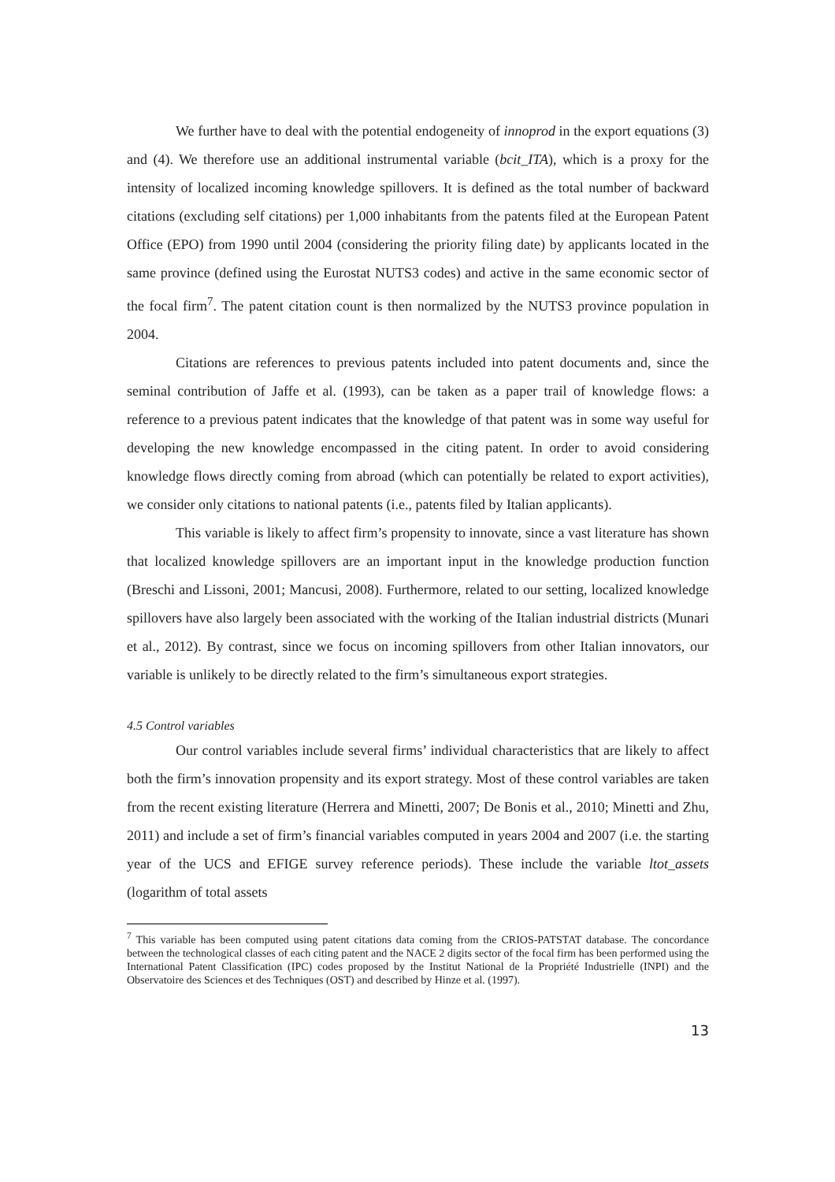We further have to deal with the potential endogeneity of innoprod in the export equations (3) and (4). We therefore use an additional instrumental variable (bcit_ITA), which is a proxy for the intensity of localized incoming knowledge spillovers. It is defined as the total number of backward citations (excluding self citations) per 1,000 inhabitants from the patents filed at the European Patent Office (EPO) from 1990 until 2004 (considering the priority filing date) by applicants located in the same province (defined using the Eurostat NUTS3 codes) and active in the same economic sector of the focal firm<sup>7</sup>. The patent citation count is then normalized by the NUTS3 province population in 2004.
Citations are references to previous patents included into patent documents and, since the seminal contribution of Jaffe et al. (1993), can be taken as a paper trail of knowledge flows: a reference to a previous patent indicates that the knowledge of that patent was in some way useful for developing the new knowledge encompassed in the citing patent. In order to avoid considering knowledge flows directly coming from abroad (which can potentially be related to export activities), we consider only citations to national patents (i.e., patents filed by Italian applicants).
This variable is likely to affect firm’s propensity to innovate, since a vast literature has shown that localized knowledge spillovers are an important input in the knowledge production function (Breschi and Lissoni, 2001; Mancusi, 2008). Furthermore, related to our setting, localized knowledge spillovers have also largely been associated with the working of the Italian industrial districts (Munari et al., 2012). By contrast, since we focus on incoming spillovers from other Italian innovators, our variable is unlikely to be directly related to the firm’s simultaneous export strategies.
4.5 Control variables
Our control variables include several firms’ individual characteristics that are likely to affect both the firm’s innovation propensity and its export strategy. Most of these control variables are taken from the recent existing literature (Herrera and Minetti, 2007; De Bonis et al., 2010; Minetti and Zhu, 2011) and include a set of firm’s financial variables computed in years 2004 and 2007 (i.e. the starting year of the UCS and EFIGE survey reference periods). These include the variable ltot_assets (logarithm of total assets
<sup>7</sup> This variable has been computed using patent citations data coming from the CRIOS-PATSTAT database. The concordance between the technological classes of each citing patent and the NACE 2 digits sector of the focal firm has been performed using the International Patent Classification (IPC) codes proposed by the Institut National de la Propriété Industrielle (INPI) and the Observatoire des Sciences et des Techniques (OST) and described by Hinze et al. (1997).
13